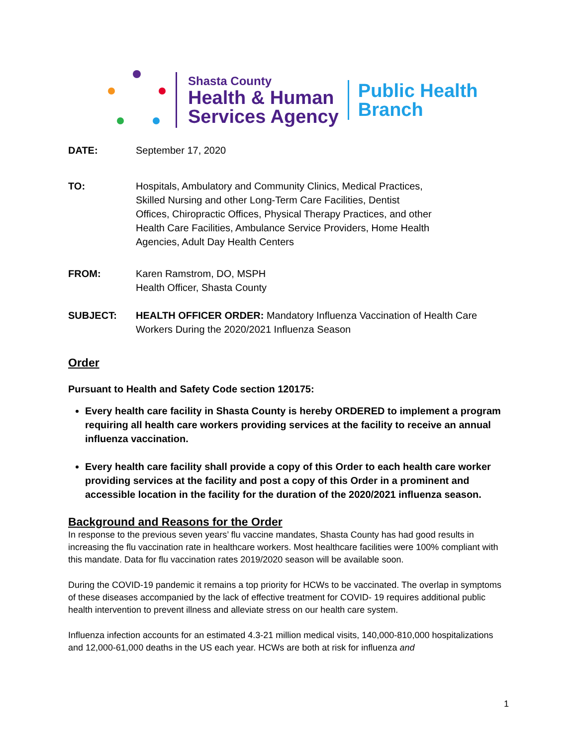Shasta County
Health & Human
Services Agency
Public Health
Branch
DATE: September 17, 2020
TO: Hospitals, Ambulatory and Community Clinics, Medical Practices,
Skilled Nursing and other Long-Term Care Facilities, Dentist
Offices, Chiropractic Offices, Physical Therapy Practices, and other
Health Care Facilities, Ambulance Service Providers, Home Health
Agencies, Adult Day Health Centers
FROM: Karen Ramstrom, DO, MSPH
Health Officer, Shasta County
SUBJECT: HEALTH OFFICER ORDER: Mandatory Influenza Vaccination of Health Care
Workers During the 2020/2021 Influenza Season
Order
Pursuant to Health and Safety Code section 120175:
Every health care facility in Shasta County is hereby ORDERED to implement a program requiring all health care workers providing services at the facility to receive an annual influenza vaccination.
Every health care facility shall provide a copy of this Order to each health care worker providing services at the facility and post a copy of this Order in a prominent and accessible location in the facility for the duration of the 2020/2021 influenza season.
Background and Reasons for the Order
In response to the previous seven years’ flu vaccine mandates, Shasta County has had good results in increasing the flu vaccination rate in healthcare workers. Most healthcare facilities were 100% compliant with this mandate. Data for flu vaccination rates 2019/2020 season will be available soon.
During the COVID-19 pandemic it remains a top priority for HCWs to be vaccinated. The overlap in symptoms of these diseases accompanied by the lack of effective treatment for COVID- 19 requires additional public health intervention to prevent illness and alleviate stress on our health care system.
Influenza infection accounts for an estimated 4.3-21 million medical visits, 140,000-810,000 hospitalizations and 12,000-61,000 deaths in the US each year. HCWs are both at risk for influenza and
1